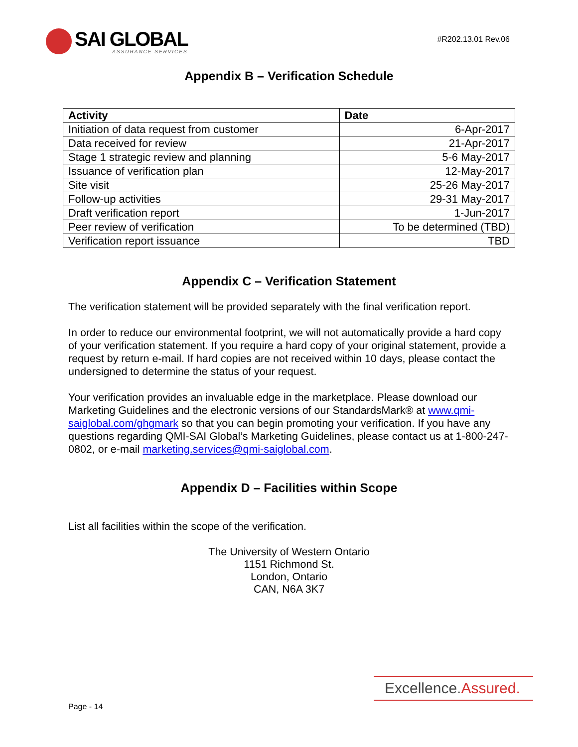SAI GLOBAL
ASSURANCE SERVICES
#R202.13.01 Rev.06
Appendix B – Verification Schedule
| Activity | Date |
| --- | --- |
| Initiation of data request from customer | 6-Apr-2017 |
| Data received for review | 21-Apr-2017 |
| Stage 1 strategic review and planning | 5-6 May-2017 |
| Issuance of verification plan | 12-May-2017 |
| Site visit | 25-26 May-2017 |
| Follow-up activities | 29-31 May-2017 |
| Draft verification report | 1-Jun-2017 |
| Peer review of verification | To be determined (TBD) |
| Verification report issuance | TBD |
Appendix C – Verification Statement
The verification statement will be provided separately with the final verification report.
In order to reduce our environmental footprint, we will not automatically provide a hard copy of your verification statement. If you require a hard copy of your original statement, provide a request by return e-mail. If hard copies are not received within 10 days, please contact the undersigned to determine the status of your request.
Your verification provides an invaluable edge in the marketplace. Please download our Marketing Guidelines and the electronic versions of our StandardsMark® at www.qmi-saiglobal.com/ghgmark so that you can begin promoting your verification. If you have any questions regarding QMI-SAI Global’s Marketing Guidelines, please contact us at 1-800-247-0802, or e-mail marketing.services@qmi-saiglobal.com.
Appendix D – Facilities within Scope
List all facilities within the scope of the verification.
The University of Western Ontario
1151 Richmond St.
London, Ontario
CAN, N6A 3K7
Excellence.Assured.
Page - 14